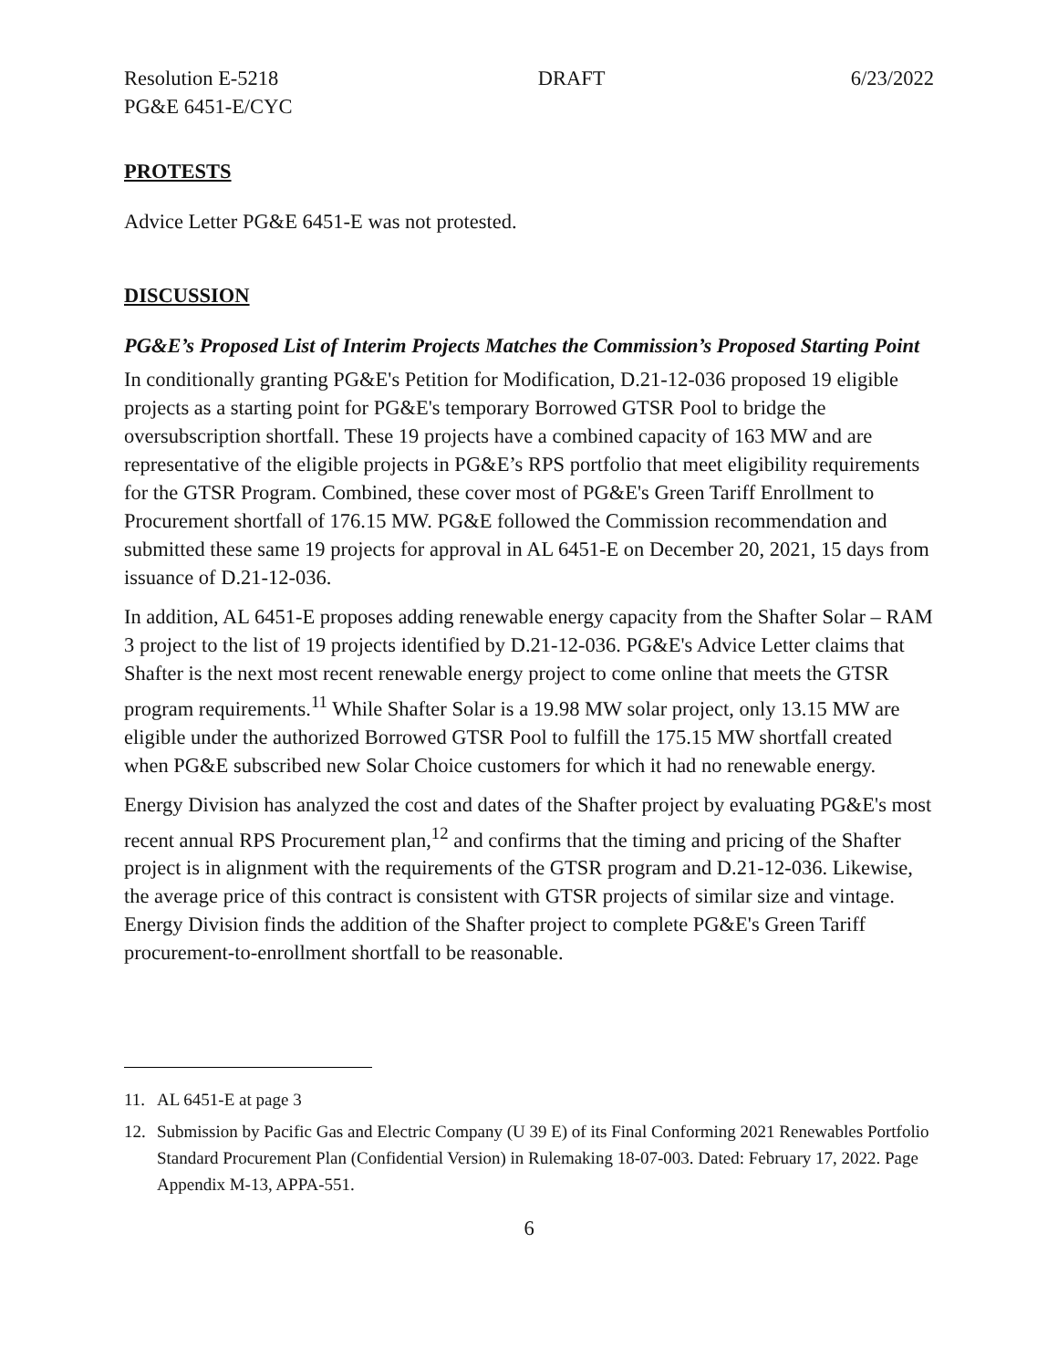Resolution E-5218
PG&E 6451-E/CYC DRAFT 6/23/2022
PROTESTS
Advice Letter PG&E 6451-E was not protested.
DISCUSSION
PG&E’s Proposed List of Interim Projects Matches the Commission’s Proposed Starting Point
In conditionally granting PG&E's Petition for Modification, D.21-12-036 proposed 19 eligible projects as a starting point for PG&E's temporary Borrowed GTSR Pool to bridge the oversubscription shortfall. These 19 projects have a combined capacity of 163 MW and are representative of the eligible projects in PG&E’s RPS portfolio that meet eligibility requirements for the GTSR Program. Combined, these cover most of PG&E's Green Tariff Enrollment to Procurement shortfall of 176.15 MW. PG&E followed the Commission recommendation and submitted these same 19 projects for approval in AL 6451-E on December 20, 2021, 15 days from issuance of D.21-12-036.
In addition, AL 6451-E proposes adding renewable energy capacity from the Shafter Solar – RAM 3 project to the list of 19 projects identified by D.21-12-036. PG&E's Advice Letter claims that Shafter is the next most recent renewable energy project to come online that meets the GTSR program requirements.<sup>11</sup> While Shafter Solar is a 19.98 MW solar project, only 13.15 MW are eligible under the authorized Borrowed GTSR Pool to fulfill the 175.15 MW shortfall created when PG&E subscribed new Solar Choice customers for which it had no renewable energy.
Energy Division has analyzed the cost and dates of the Shafter project by evaluating PG&E's most recent annual RPS Procurement plan,<sup>12</sup> and confirms that the timing and pricing of the Shafter project is in alignment with the requirements of the GTSR program and D.21-12-036. Likewise, the average price of this contract is consistent with GTSR projects of similar size and vintage. Energy Division finds the addition of the Shafter project to complete PG&E's Green Tariff procurement-to-enrollment shortfall to be reasonable.
11. AL 6451-E at page 3
12. Submission by Pacific Gas and Electric Company (U 39 E) of its Final Conforming 2021 Renewables Portfolio Standard Procurement Plan (Confidential Version) in Rulemaking 18-07-003. Dated: February 17, 2022. Page Appendix M-13, APPA-551.
6